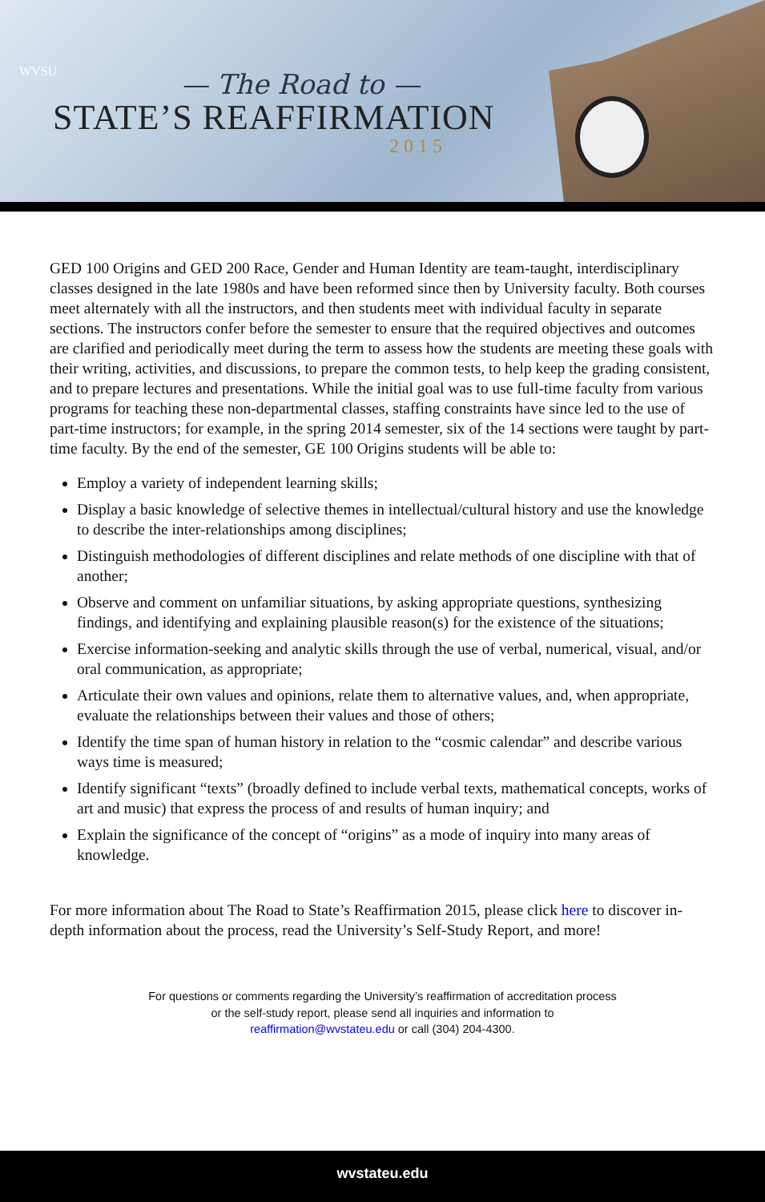WVSU
— The Road to —
STATE’S REAFFIRMATION
2015
GED 100 Origins and GED 200 Race, Gender and Human Identity are team-taught, interdisciplinary classes designed in the late 1980s and have been reformed since then by University faculty. Both courses meet alternately with all the instructors, and then students meet with individual faculty in separate sections. The instructors confer before the semester to ensure that the required objectives and outcomes are clarified and periodically meet during the term to assess how the students are meeting these goals with their writing, activities, and discussions, to prepare the common tests, to help keep the grading consistent, and to prepare lectures and presentations. While the initial goal was to use full-time faculty from various programs for teaching these non-departmental classes, staffing constraints have since led to the use of part-time instructors; for example, in the spring 2014 semester, six of the 14 sections were taught by part-time faculty. By the end of the semester, GE 100 Origins students will be able to:
Employ a variety of independent learning skills;
Display a basic knowledge of selective themes in intellectual/cultural history and use the knowledge to describe the inter-relationships among disciplines;
Distinguish methodologies of different disciplines and relate methods of one discipline with that of another;
Observe and comment on unfamiliar situations, by asking appropriate questions, synthesizing findings, and identifying and explaining plausible reason(s) for the existence of the situations;
Exercise information-seeking and analytic skills through the use of verbal, numerical, visual, and/or oral communication, as appropriate;
Articulate their own values and opinions, relate them to alternative values, and, when appropriate, evaluate the relationships between their values and those of others;
Identify the time span of human history in relation to the “cosmic calendar” and describe various ways time is measured;
Identify significant “texts” (broadly defined to include verbal texts, mathematical concepts, works of art and music) that express the process of and results of human inquiry; and
Explain the significance of the concept of “origins” as a mode of inquiry into many areas of knowledge.
For more information about The Road to State’s Reaffirmation 2015, please click here to discover in-depth information about the process, read the University’s Self-Study Report, and more!
For questions or comments regarding the University’s reaffirmation of accreditation process
or the self-study report, please send all inquiries and information to
reaffirmation@wvstateu.edu or call (304) 204-4300.
wvstateu.edu